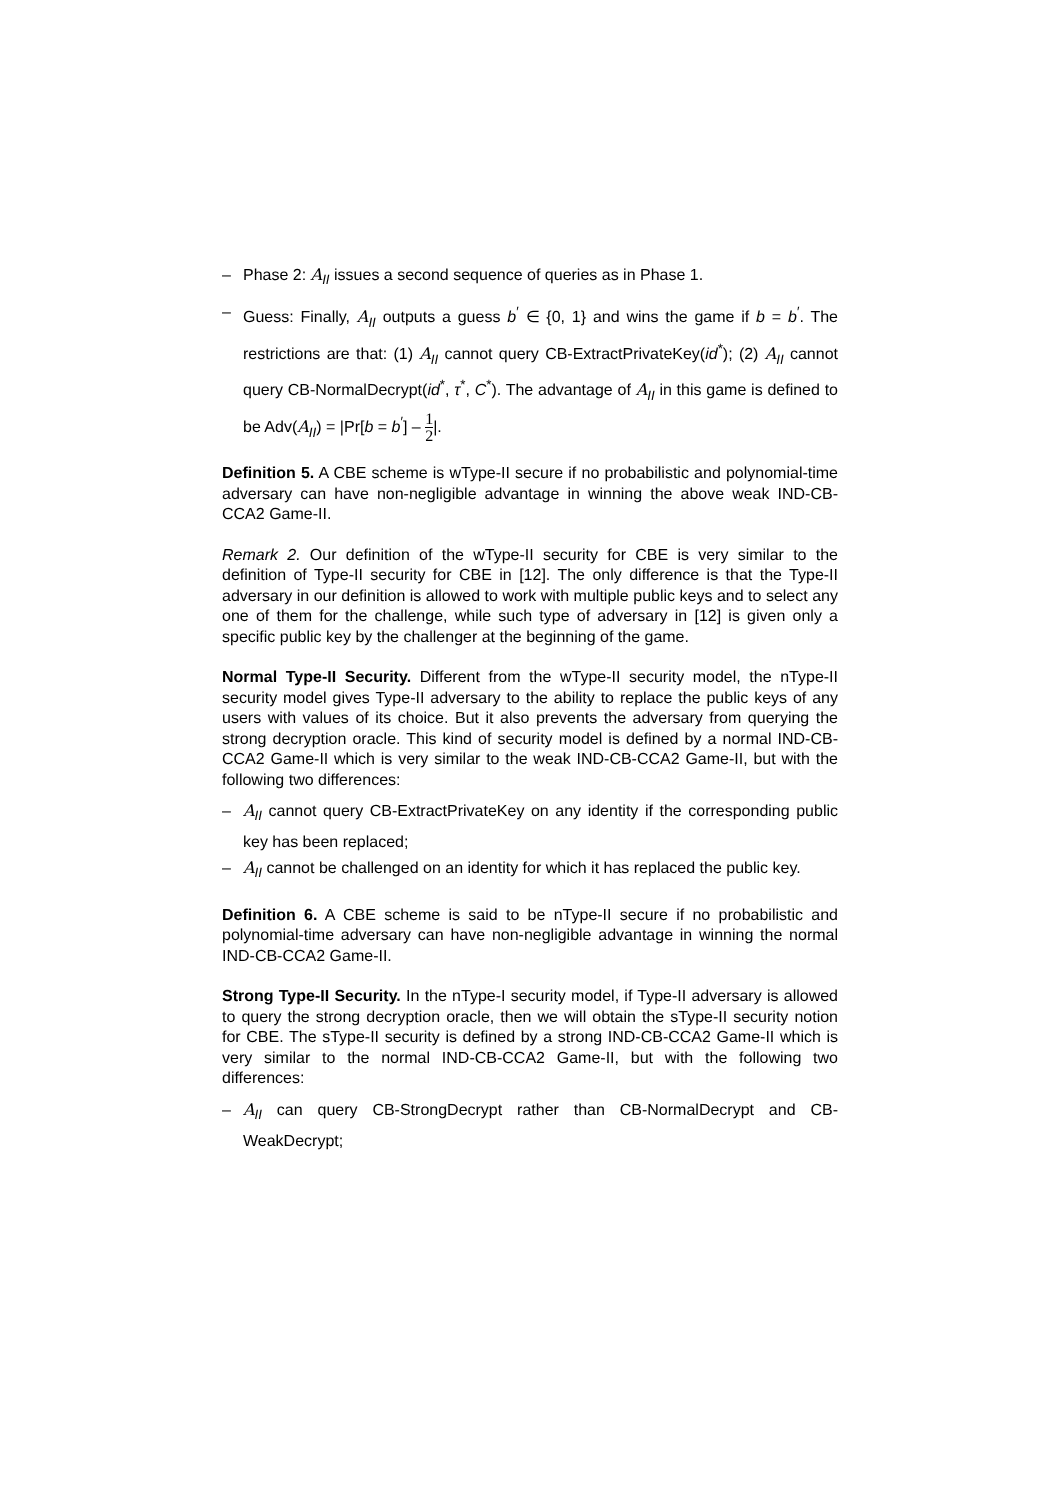– Phase 2: A<sub>II</sub> issues a second sequence of queries as in Phase 1.
– Guess: Finally, A<sub>II</sub> outputs a guess b<sup>′</sup> ∈ {0, 1} and wins the game if b = b<sup>′</sup>. The restrictions are that: (1) A<sub>II</sub> cannot query CB-ExtractPrivateKey(id<sup>*</sup>); (2) A<sub>II</sub> cannot query CB-NormalDecrypt(id<sup>*</sup>, τ<sup>*</sup>, C<sup>*</sup>). The advantage of A<sub>II</sub> in this game is defined to be Adv(A<sub>II</sub>) = |Pr[b = b<sup>′</sup>] – 1 2|.
Definition 5. A CBE scheme is wType-II secure if no probabilistic and polynomial-time adversary can have non-negligible advantage in winning the above weak IND-CB-CCA2 Game-II.
Remark 2. Our definition of the wType-II security for CBE is very similar to the definition of Type-II security for CBE in [12]. The only difference is that the Type-II adversary in our definition is allowed to work with multiple public keys and to select any one of them for the challenge, while such type of adversary in [12] is given only a specific public key by the challenger at the beginning of the game.
Normal Type-II Security. Different from the wType-II security model, the nType-II security model gives Type-II adversary to the ability to replace the public keys of any users with values of its choice. But it also prevents the adversary from querying the strong decryption oracle. This kind of security model is defined by a normal IND-CB-CCA2 Game-II which is very similar to the weak IND-CB-CCA2 Game-II, but with the following two differences:
– A<sub>II</sub> cannot query CB-ExtractPrivateKey on any identity if the corresponding public key has been replaced;
– A<sub>II</sub> cannot be challenged on an identity for which it has replaced the public key.
Definition 6. A CBE scheme is said to be nType-II secure if no probabilistic and polynomial-time adversary can have non-negligible advantage in winning the normal IND-CB-CCA2 Game-II.
Strong Type-II Security. In the nType-I security model, if Type-II adversary is allowed to query the strong decryption oracle, then we will obtain the sType-II security notion for CBE. The sType-II security is defined by a strong IND-CB-CCA2 Game-II which is very similar to the normal IND-CB-CCA2 Game-II, but with the following two differences:
– A<sub>II</sub> can query CB-StrongDecrypt rather than CB-NormalDecrypt and CB-WeakDecrypt;